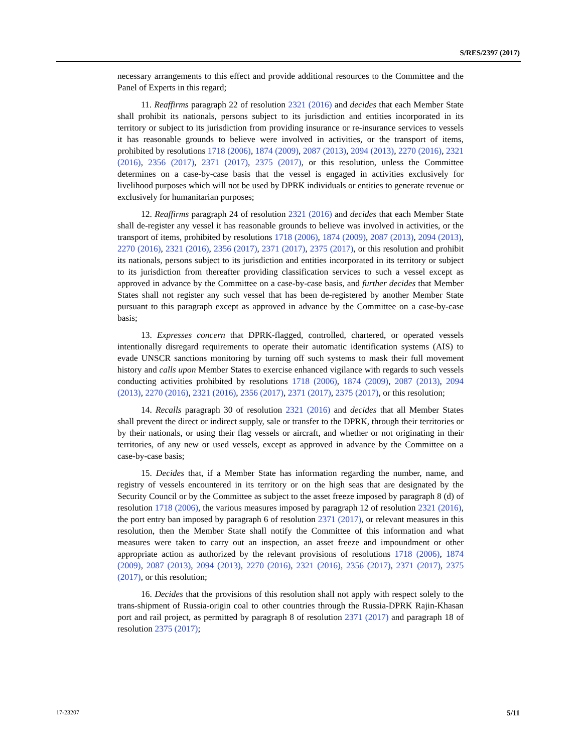S/RES/2397 (2017)
necessary arrangements to this effect and provide additional resources to the Committee and the Panel of Experts in this regard;
11. Reaffirms paragraph 22 of resolution 2321 (2016) and decides that each Member State shall prohibit its nationals, persons subject to its jurisdiction and entities incorporated in its territory or subject to its jurisdiction from providing insurance or re-insurance services to vessels it has reasonable grounds to believe were involved in activities, or the transport of items, prohibited by resolutions 1718 (2006), 1874 (2009), 2087 (2013), 2094 (2013), 2270 (2016), 2321 (2016), 2356 (2017), 2371 (2017), 2375 (2017), or this resolution, unless the Committee determines on a case-by-case basis that the vessel is engaged in activities exclusively for livelihood purposes which will not be used by DPRK individuals or entities to generate revenue or exclusively for humanitarian purposes;
12. Reaffirms paragraph 24 of resolution 2321 (2016) and decides that each Member State shall de-register any vessel it has reasonable grounds to believe was involved in activities, or the transport of items, prohibited by resolutions 1718 (2006), 1874 (2009), 2087 (2013), 2094 (2013), 2270 (2016), 2321 (2016), 2356 (2017), 2371 (2017), 2375 (2017), or this resolution and prohibit its nationals, persons subject to its jurisdiction and entities incorporated in its territory or subject to its jurisdiction from thereafter providing classification services to such a vessel except as approved in advance by the Committee on a case-by-case basis, and further decides that Member States shall not register any such vessel that has been de-registered by another Member State pursuant to this paragraph except as approved in advance by the Committee on a case-by-case basis;
13. Expresses concern that DPRK-flagged, controlled, chartered, or operated vessels intentionally disregard requirements to operate their automatic identification systems (AIS) to evade UNSCR sanctions monitoring by turning off such systems to mask their full movement history and calls upon Member States to exercise enhanced vigilance with regards to such vessels conducting activities prohibited by resolutions 1718 (2006), 1874 (2009), 2087 (2013), 2094 (2013), 2270 (2016), 2321 (2016), 2356 (2017), 2371 (2017), 2375 (2017), or this resolution;
14. Recalls paragraph 30 of resolution 2321 (2016) and decides that all Member States shall prevent the direct or indirect supply, sale or transfer to the DPRK, through their territories or by their nationals, or using their flag vessels or aircraft, and whether or not originating in their territories, of any new or used vessels, except as approved in advance by the Committee on a case-by-case basis;
15. Decides that, if a Member State has information regarding the number, name, and registry of vessels encountered in its territory or on the high seas that are designated by the Security Council or by the Committee as subject to the asset freeze imposed by paragraph 8 (d) of resolution 1718 (2006), the various measures imposed by paragraph 12 of resolution 2321 (2016), the port entry ban imposed by paragraph 6 of resolution 2371 (2017), or relevant measures in this resolution, then the Member State shall notify the Committee of this information and what measures were taken to carry out an inspection, an asset freeze and impoundment or other appropriate action as authorized by the relevant provisions of resolutions 1718 (2006), 1874 (2009), 2087 (2013), 2094 (2013), 2270 (2016), 2321 (2016), 2356 (2017), 2371 (2017), 2375 (2017), or this resolution;
16. Decides that the provisions of this resolution shall not apply with respect solely to the trans-shipment of Russia-origin coal to other countries through the Russia-DPRK Rajin-Khasan port and rail project, as permitted by paragraph 8 of resolution 2371 (2017) and paragraph 18 of resolution 2375 (2017);
17-23207 5/11